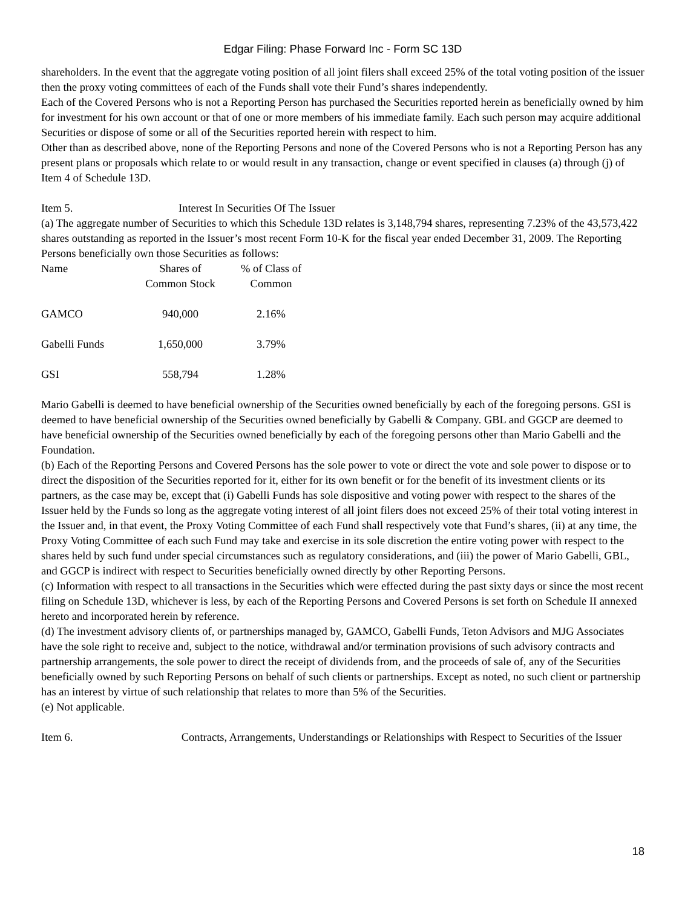Edgar Filing: Phase Forward Inc - Form SC 13D
shareholders. In the event that the aggregate voting position of all joint filers shall exceed 25% of the total voting position of the issuer then the proxy voting committees of each of the Funds shall vote their Fund’s shares independently.
Each of the Covered Persons who is not a Reporting Person has purchased the Securities reported herein as beneficially owned by him for investment for his own account or that of one or more members of his immediate family. Each such person may acquire additional Securities or dispose of some or all of the Securities reported herein with respect to him.
Other than as described above, none of the Reporting Persons and none of the Covered Persons who is not a Reporting Person has any present plans or proposals which relate to or would result in any transaction, change or event specified in clauses (a) through (j) of Item 4 of Schedule 13D.
Item 5. Interest In Securities Of The Issuer
(a) The aggregate number of Securities to which this Schedule 13D relates is 3,148,794 shares, representing 7.23% of the 43,573,422 shares outstanding as reported in the Issuer’s most recent Form 10-K for the fiscal year ended December 31, 2009. The Reporting Persons beneficially own those Securities as follows:
| Name | Shares of Common Stock | % of Class of Common |
| --- | --- | --- |
| GAMCO | 940,000 | 2.16% |
| Gabelli Funds | 1,650,000 | 3.79% |
| GSI | 558,794 | 1.28% |
Mario Gabelli is deemed to have beneficial ownership of the Securities owned beneficially by each of the foregoing persons. GSI is deemed to have beneficial ownership of the Securities owned beneficially by Gabelli & Company. GBL and GGCP are deemed to have beneficial ownership of the Securities owned beneficially by each of the foregoing persons other than Mario Gabelli and the Foundation.
(b) Each of the Reporting Persons and Covered Persons has the sole power to vote or direct the vote and sole power to dispose or to direct the disposition of the Securities reported for it, either for its own benefit or for the benefit of its investment clients or its partners, as the case may be, except that (i) Gabelli Funds has sole dispositive and voting power with respect to the shares of the Issuer held by the Funds so long as the aggregate voting interest of all joint filers does not exceed 25% of their total voting interest in the Issuer and, in that event, the Proxy Voting Committee of each Fund shall respectively vote that Fund’s shares, (ii) at any time, the Proxy Voting Committee of each such Fund may take and exercise in its sole discretion the entire voting power with respect to the shares held by such fund under special circumstances such as regulatory considerations, and (iii) the power of Mario Gabelli, GBL, and GGCP is indirect with respect to Securities beneficially owned directly by other Reporting Persons.
(c) Information with respect to all transactions in the Securities which were effected during the past sixty days or since the most recent filing on Schedule 13D, whichever is less, by each of the Reporting Persons and Covered Persons is set forth on Schedule II annexed hereto and incorporated herein by reference.
(d) The investment advisory clients of, or partnerships managed by, GAMCO, Gabelli Funds, Teton Advisors and MJG Associates have the sole right to receive and, subject to the notice, withdrawal and/or termination provisions of such advisory contracts and partnership arrangements, the sole power to direct the receipt of dividends from, and the proceeds of sale of, any of the Securities beneficially owned by such Reporting Persons on behalf of such clients or partnerships. Except as noted, no such client or partnership has an interest by virtue of such relationship that relates to more than 5% of the Securities.
(e) Not applicable.
Item 6. Contracts, Arrangements, Understandings or Relationships with Respect to Securities of the Issuer
18